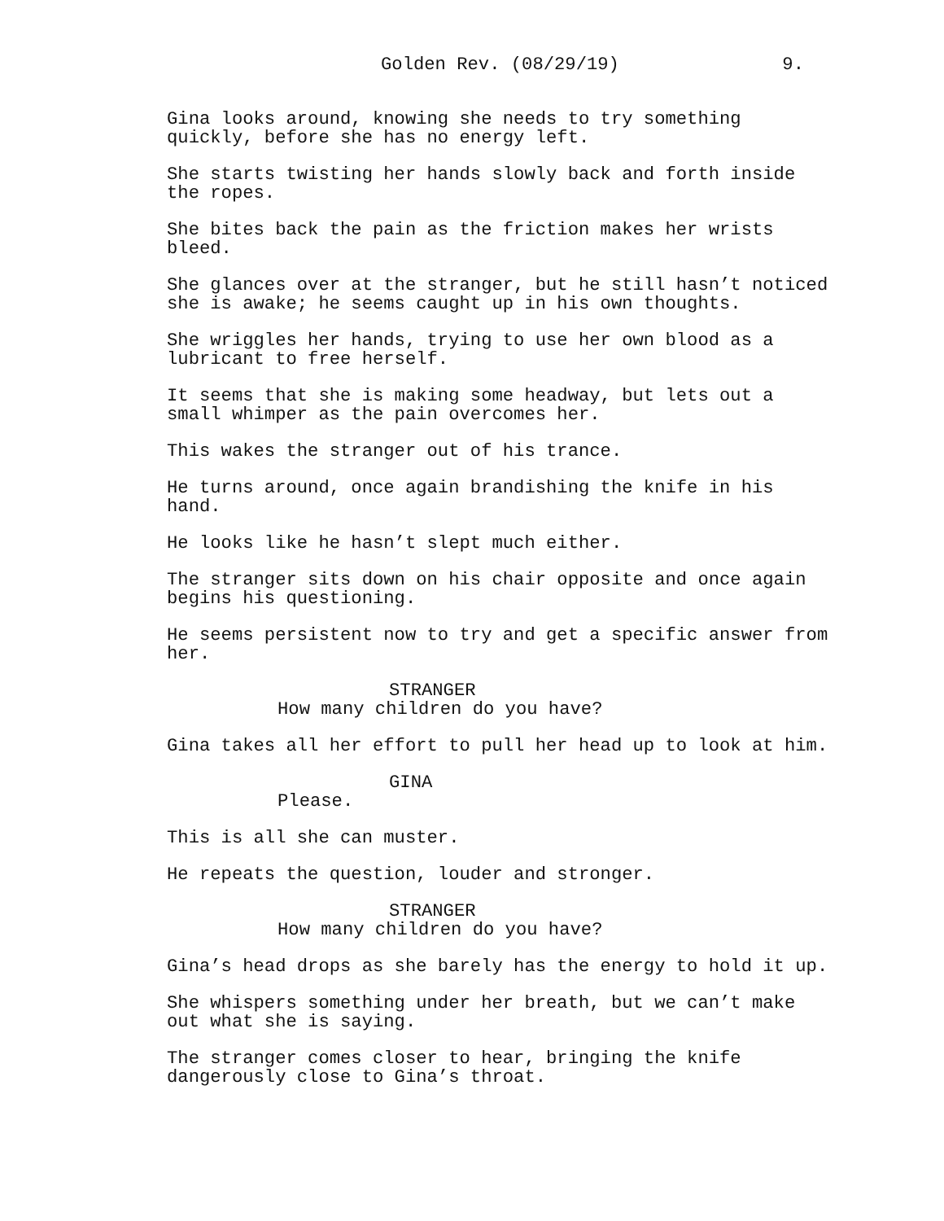Golden Rev. (08/29/19) 9.
Gina looks around, knowing she needs to try something quickly, before she has no energy left.
She starts twisting her hands slowly back and forth inside the ropes.
She bites back the pain as the friction makes her wrists bleed.
She glances over at the stranger, but he still hasn’t noticed she is awake; he seems caught up in his own thoughts.
She wriggles her hands, trying to use her own blood as a lubricant to free herself.
It seems that she is making some headway, but lets out a small whimper as the pain overcomes her.
This wakes the stranger out of his trance.
He turns around, once again brandishing the knife in his hand.
He looks like he hasn’t slept much either.
The stranger sits down on his chair opposite and once again begins his questioning.
He seems persistent now to try and get a specific answer from her.
STRANGER
How many children do you have?
Gina takes all her effort to pull her head up to look at him.
GINA
Please.
This is all she can muster.
He repeats the question, louder and stronger.
STRANGER
How many children do you have?
Gina’s head drops as she barely has the energy to hold it up.
She whispers something under her breath, but we can’t make out what she is saying.
The stranger comes closer to hear, bringing the knife dangerously close to Gina’s throat.